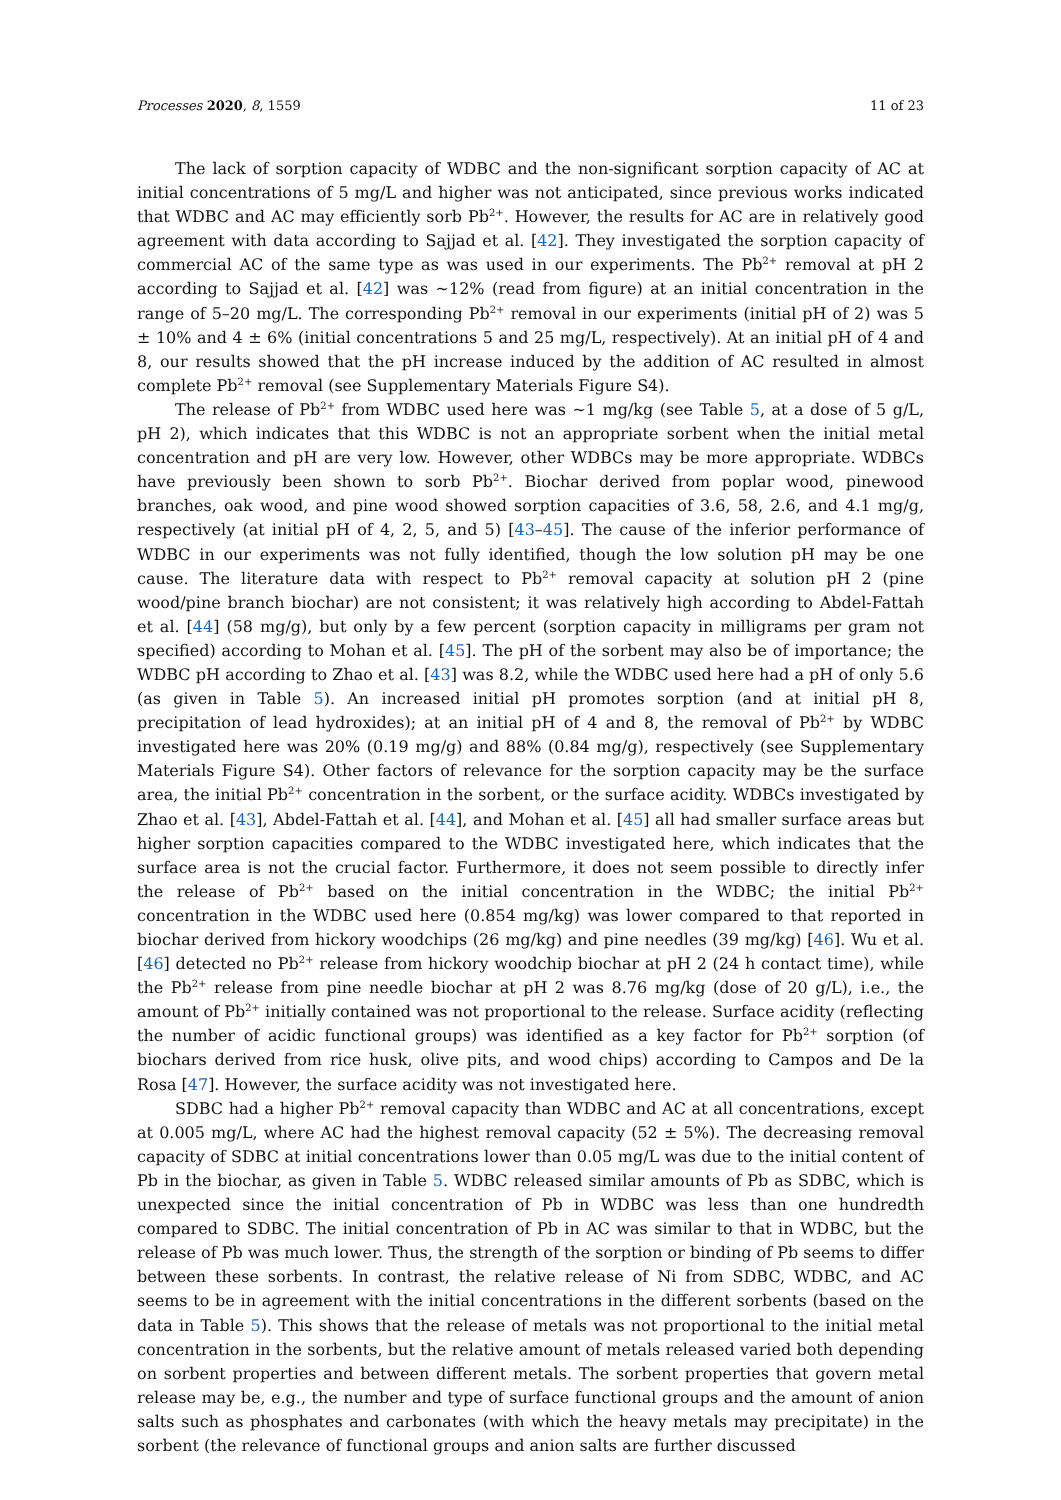Processes 2020, 8, 1559 11 of 23
The lack of sorption capacity of WDBC and the non-significant sorption capacity of AC at initial concentrations of 5 mg/L and higher was not anticipated, since previous works indicated that WDBC and AC may efficiently sorb Pb<sup>2+</sup>. However, the results for AC are in relatively good agreement with data according to Sajjad et al. [42]. They investigated the sorption capacity of commercial AC of the same type as was used in our experiments. The Pb<sup>2+</sup> removal at pH 2 according to Sajjad et al. [42] was ~12% (read from figure) at an initial concentration in the range of 5–20 mg/L. The corresponding Pb<sup>2+</sup> removal in our experiments (initial pH of 2) was 5 ± 10% and 4 ± 6% (initial concentrations 5 and 25 mg/L, respectively). At an initial pH of 4 and 8, our results showed that the pH increase induced by the addition of AC resulted in almost complete Pb<sup>2+</sup> removal (see Supplementary Materials Figure S4).
The release of Pb<sup>2+</sup> from WDBC used here was ~1 mg/kg (see Table 5, at a dose of 5 g/L, pH 2), which indicates that this WDBC is not an appropriate sorbent when the initial metal concentration and pH are very low. However, other WDBCs may be more appropriate. WDBCs have previously been shown to sorb Pb<sup>2+</sup>. Biochar derived from poplar wood, pinewood branches, oak wood, and pine wood showed sorption capacities of 3.6, 58, 2.6, and 4.1 mg/g, respectively (at initial pH of 4, 2, 5, and 5) [43–45]. The cause of the inferior performance of WDBC in our experiments was not fully identified, though the low solution pH may be one cause. The literature data with respect to Pb<sup>2+</sup> removal capacity at solution pH 2 (pine wood/pine branch biochar) are not consistent; it was relatively high according to Abdel-Fattah et al. [44] (58 mg/g), but only by a few percent (sorption capacity in milligrams per gram not specified) according to Mohan et al. [45]. The pH of the sorbent may also be of importance; the WDBC pH according to Zhao et al. [43] was 8.2, while the WDBC used here had a pH of only 5.6 (as given in Table 5). An increased initial pH promotes sorption (and at initial pH 8, precipitation of lead hydroxides); at an initial pH of 4 and 8, the removal of Pb<sup>2+</sup> by WDBC investigated here was 20% (0.19 mg/g) and 88% (0.84 mg/g), respectively (see Supplementary Materials Figure S4). Other factors of relevance for the sorption capacity may be the surface area, the initial Pb<sup>2+</sup> concentration in the sorbent, or the surface acidity. WDBCs investigated by Zhao et al. [43], Abdel-Fattah et al. [44], and Mohan et al. [45] all had smaller surface areas but higher sorption capacities compared to the WDBC investigated here, which indicates that the surface area is not the crucial factor. Furthermore, it does not seem possible to directly infer the release of Pb<sup>2+</sup> based on the initial concentration in the WDBC; the initial Pb<sup>2+</sup> concentration in the WDBC used here (0.854 mg/kg) was lower compared to that reported in biochar derived from hickory woodchips (26 mg/kg) and pine needles (39 mg/kg) [46]. Wu et al. [46] detected no Pb<sup>2+</sup> release from hickory woodchip biochar at pH 2 (24 h contact time), while the Pb<sup>2+</sup> release from pine needle biochar at pH 2 was 8.76 mg/kg (dose of 20 g/L), i.e., the amount of Pb<sup>2+</sup> initially contained was not proportional to the release. Surface acidity (reflecting the number of acidic functional groups) was identified as a key factor for Pb<sup>2+</sup> sorption (of biochars derived from rice husk, olive pits, and wood chips) according to Campos and De la Rosa [47]. However, the surface acidity was not investigated here.
SDBC had a higher Pb<sup>2+</sup> removal capacity than WDBC and AC at all concentrations, except at 0.005 mg/L, where AC had the highest removal capacity (52 ± 5%). The decreasing removal capacity of SDBC at initial concentrations lower than 0.05 mg/L was due to the initial content of Pb in the biochar, as given in Table 5. WDBC released similar amounts of Pb as SDBC, which is unexpected since the initial concentration of Pb in WDBC was less than one hundredth compared to SDBC. The initial concentration of Pb in AC was similar to that in WDBC, but the release of Pb was much lower. Thus, the strength of the sorption or binding of Pb seems to differ between these sorbents. In contrast, the relative release of Ni from SDBC, WDBC, and AC seems to be in agreement with the initial concentrations in the different sorbents (based on the data in Table 5). This shows that the release of metals was not proportional to the initial metal concentration in the sorbents, but the relative amount of metals released varied both depending on sorbent properties and between different metals. The sorbent properties that govern metal release may be, e.g., the number and type of surface functional groups and the amount of anion salts such as phosphates and carbonates (with which the heavy metals may precipitate) in the sorbent (the relevance of functional groups and anion salts are further discussed